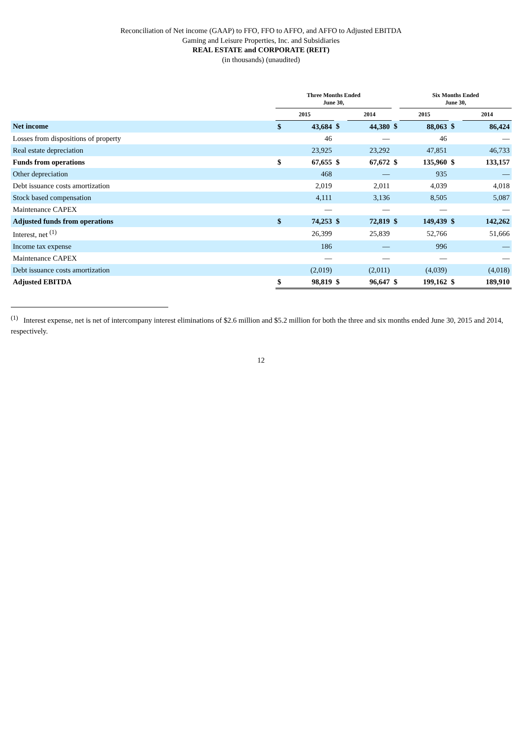Reconciliation of Net income (GAAP) to FFO, FFO to AFFO, and AFFO to Adjusted EBITDA
Gaming and Leisure Properties, Inc. and Subsidiaries
REAL ESTATE and CORPORATE (REIT)
(in thousands) (unaudited)
| | Three Months Ended June 30, | | | | | Six Months Ended June 30, | | |
| --- | --- | --- | --- | --- | --- | --- | --- | --- |
| | 2015 | | | 2014 | | 2015 | | 2014 |
| Net income | $ | 43,684 | $ | 44,380 | $ | 88,063 | $ | 86,424 |
| Losses from dispositions of property | | 46 | | — | | 46 | | — |
| Real estate depreciation | | 23,925 | | 23,292 | | 47,851 | | 46,733 |
| Funds from operations | $ | 67,655 | $ | 67,672 | $ | 135,960 | $ | 133,157 |
| Other depreciation | | 468 | | — | | 935 | | — |
| Debt issuance costs amortization | | 2,019 | | 2,011 | | 4,039 | | 4,018 |
| Stock based compensation | | 4,111 | | 3,136 | | 8,505 | | 5,087 |
| Maintenance CAPEX | | — | | — | | — | | — |
| Adjusted funds from operations | $ | 74,253 | $ | 72,819 | $ | 149,439 | $ | 142,262 |
| Interest, net <sup>(1)</sup> | | 26,399 | | 25,839 | | 52,766 | | 51,666 |
| Income tax expense | | 186 | | — | | 996 | | — |
| Maintenance CAPEX | | — | | — | | — | | — |
| Debt issuance costs amortization | | (2,019) | | (2,011) | | (4,039) | | (4,018) |
| Adjusted EBITDA | $ | 98,819 | $ | 96,647 | $ | 199,162 | $ | 189,910 |
<sup>(1)</sup> Interest expense, net is net of intercompany interest eliminations of $2.6 million and $5.2 million for both the three and six months ended June 30, 2015 and 2014, respectively.
12